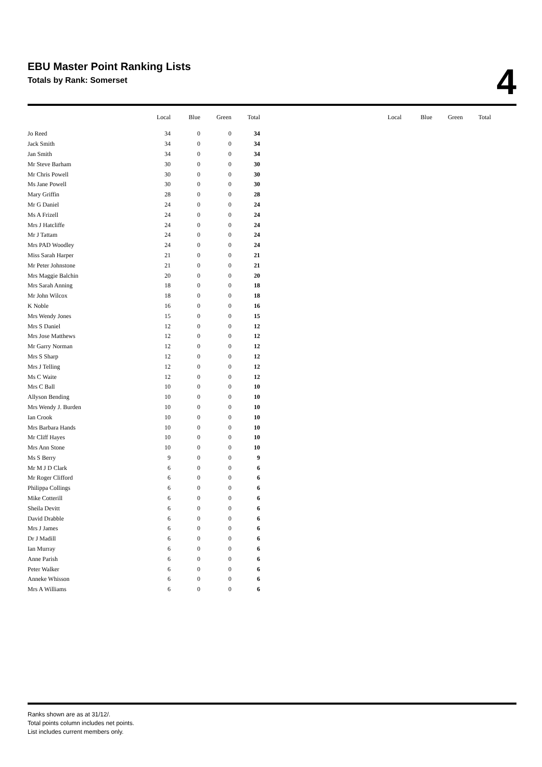EBU Master Point Ranking Lists
Totals by Rank: Somerset
4
| | Local | Blue | Green | Total |
| --- | --- | --- | --- | --- |
| Jo Reed | 34 | 0 | 0 | 34 |
| Jack Smith | 34 | 0 | 0 | 34 |
| Jan Smith | 34 | 0 | 0 | 34 |
| Mr Steve Barham | 30 | 0 | 0 | 30 |
| Mr Chris Powell | 30 | 0 | 0 | 30 |
| Ms Jane Powell | 30 | 0 | 0 | 30 |
| Mary Griffin | 28 | 0 | 0 | 28 |
| Mr G Daniel | 24 | 0 | 0 | 24 |
| Ms A Frizell | 24 | 0 | 0 | 24 |
| Mrs J Hatcliffe | 24 | 0 | 0 | 24 |
| Mr J Tattam | 24 | 0 | 0 | 24 |
| Mrs PAD Woodley | 24 | 0 | 0 | 24 |
| Miss Sarah Harper | 21 | 0 | 0 | 21 |
| Mr Peter Johnstone | 21 | 0 | 0 | 21 |
| Mrs Maggie Balchin | 20 | 0 | 0 | 20 |
| Mrs Sarah Anning | 18 | 0 | 0 | 18 |
| Mr John Wilcox | 18 | 0 | 0 | 18 |
| K Noble | 16 | 0 | 0 | 16 |
| Mrs Wendy Jones | 15 | 0 | 0 | 15 |
| Mrs S Daniel | 12 | 0 | 0 | 12 |
| Mrs Jose Matthews | 12 | 0 | 0 | 12 |
| Mr Garry Norman | 12 | 0 | 0 | 12 |
| Mrs S Sharp | 12 | 0 | 0 | 12 |
| Mrs J Telling | 12 | 0 | 0 | 12 |
| Ms C Waite | 12 | 0 | 0 | 12 |
| Mrs C Ball | 10 | 0 | 0 | 10 |
| Allyson Bending | 10 | 0 | 0 | 10 |
| Mrs Wendy J. Burden | 10 | 0 | 0 | 10 |
| Ian Crook | 10 | 0 | 0 | 10 |
| Mrs Barbara Hands | 10 | 0 | 0 | 10 |
| Mr Cliff Hayes | 10 | 0 | 0 | 10 |
| Mrs Ann Stone | 10 | 0 | 0 | 10 |
| Ms S Berry | 9 | 0 | 0 | 9 |
| Mr M J D Clark | 6 | 0 | 0 | 6 |
| Mr Roger Clifford | 6 | 0 | 0 | 6 |
| Philippa Collings | 6 | 0 | 0 | 6 |
| Mike Cotterill | 6 | 0 | 0 | 6 |
| Sheila Devitt | 6 | 0 | 0 | 6 |
| David Drabble | 6 | 0 | 0 | 6 |
| Mrs J James | 6 | 0 | 0 | 6 |
| Dr J Madill | 6 | 0 | 0 | 6 |
| Ian Murray | 6 | 0 | 0 | 6 |
| Anne Parish | 6 | 0 | 0 | 6 |
| Peter Walker | 6 | 0 | 0 | 6 |
| Anneke Whisson | 6 | 0 | 0 | 6 |
| Mrs A Williams | 6 | 0 | 0 | 6 |
| Local | Blue | Green | Total |
| --- | --- | --- | --- |
Ranks shown are as at 31/12/.
Total points column includes net points.
List includes current members only.